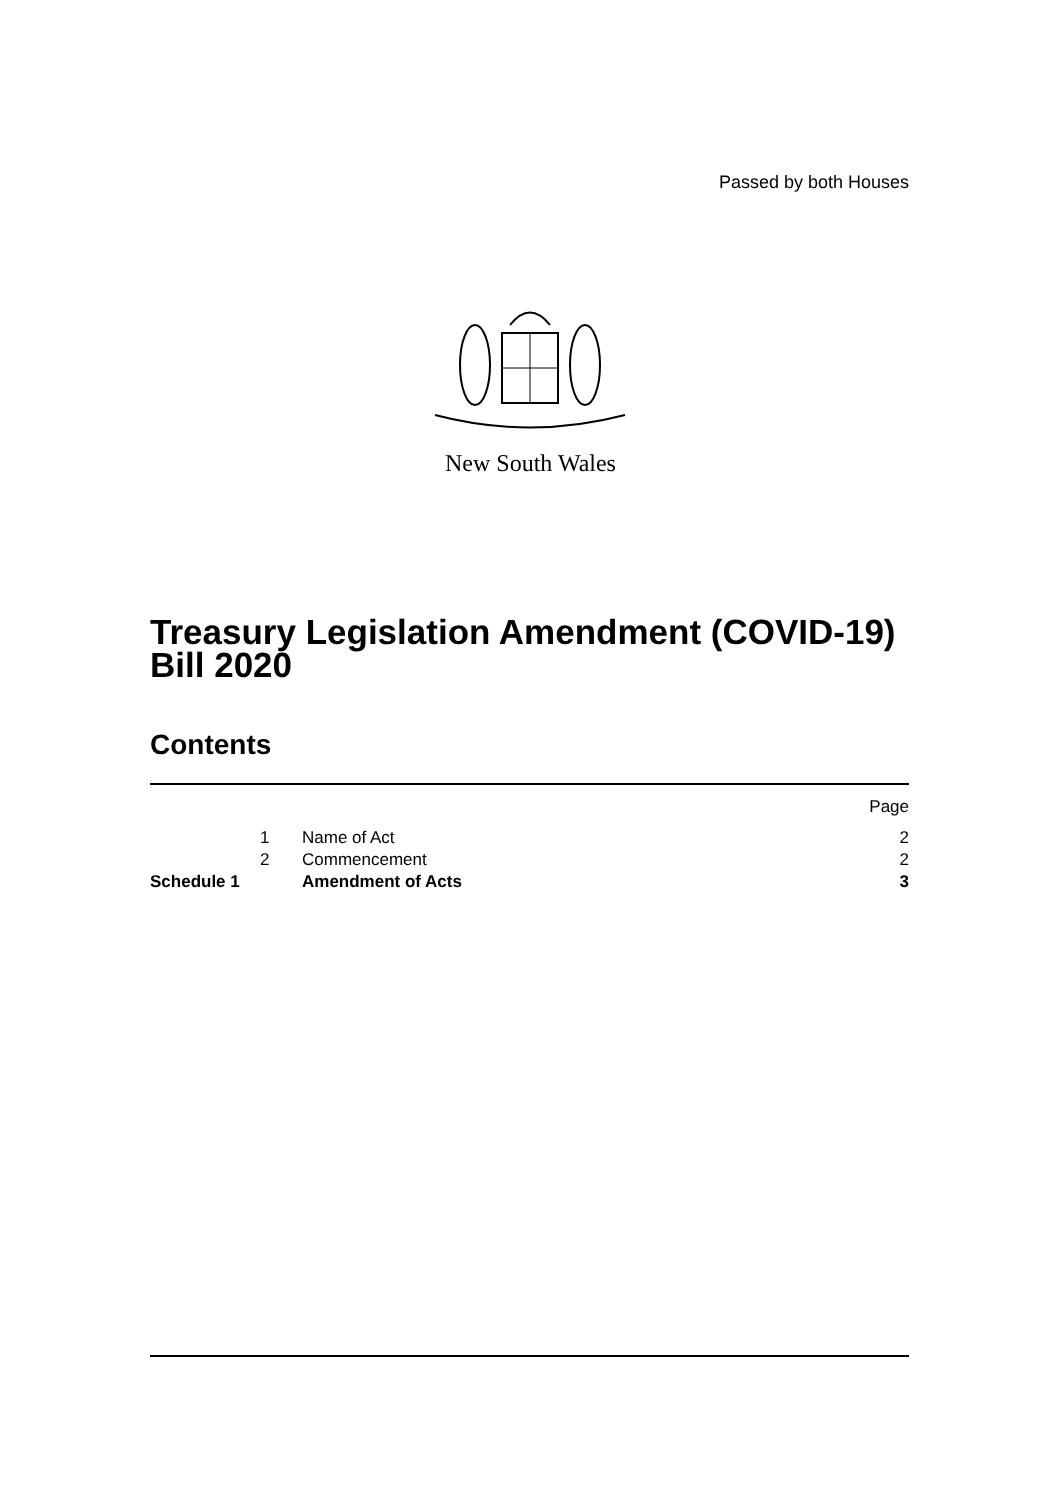Passed by both Houses
New South Wales
Treasury Legislation Amendment (COVID-19) Bill 2020
Contents
| | | | Page |
| | 1 | Name of Act | 2 |
| | 2 | Commencement | 2 |
| Schedule 1 | | Amendment of Acts | 3 |